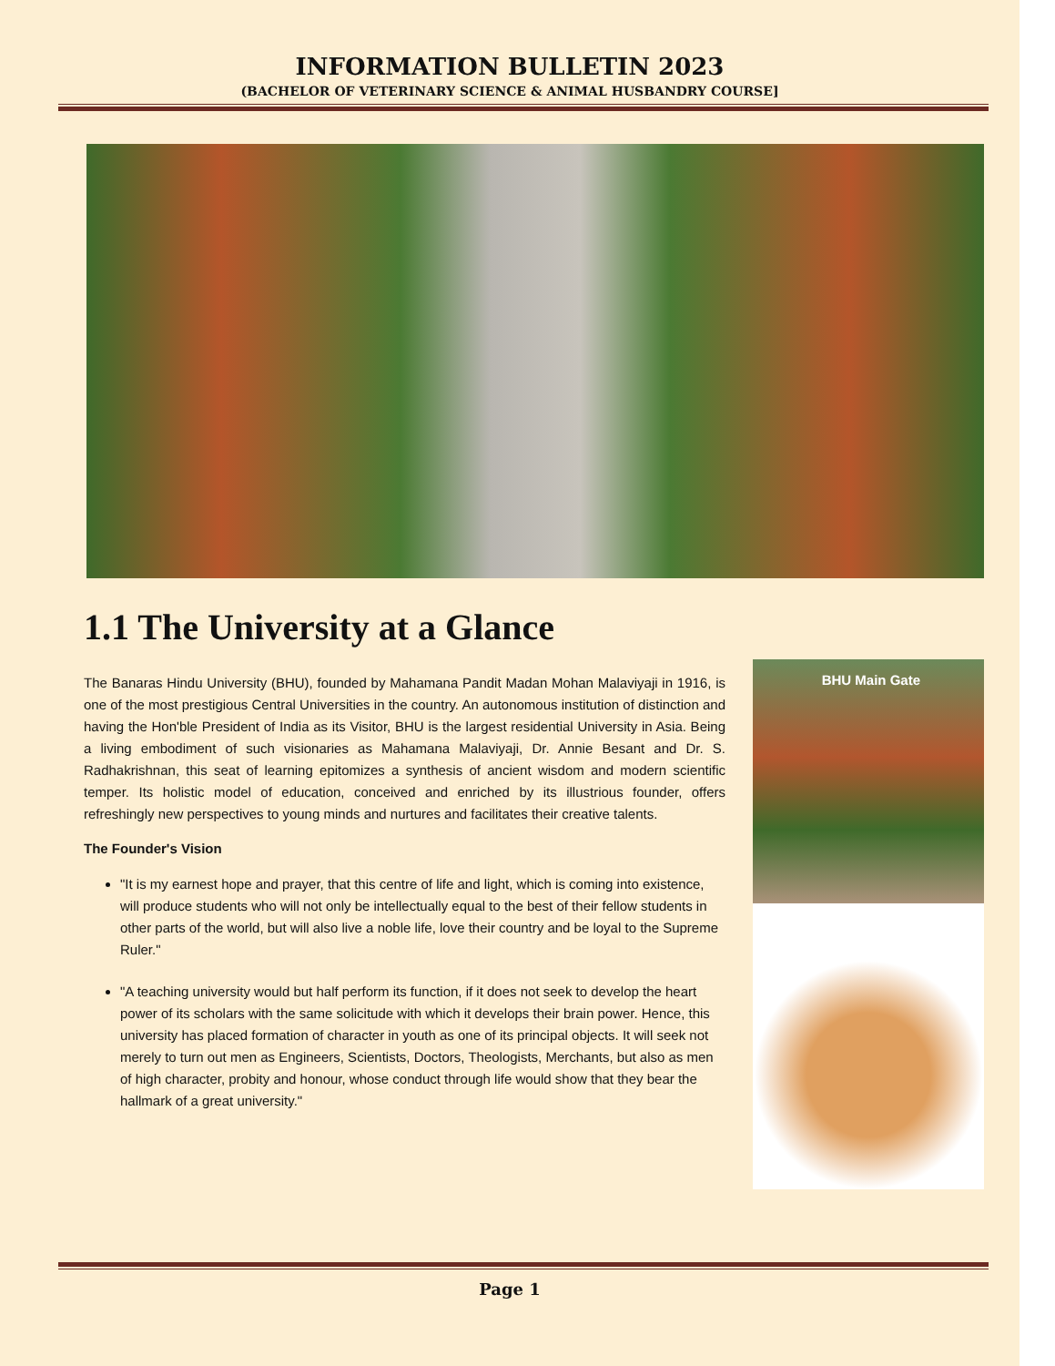INFORMATION BULLETIN 2023
(BACHELOR OF VETERINARY SCIENCE & ANIMAL HUSBANDRY COURSE]
1.1 The University at a Glance
The Banaras Hindu University (BHU), founded by Mahamana Pandit Madan Mohan Malaviyaji in 1916, is one of the most prestigious Central Universities in the country. An autonomous institution of distinction and having the Hon'ble President of India as its Visitor, BHU is the largest residential University in Asia. Being a living embodiment of such visionaries as Mahamana Malaviyaji, Dr. Annie Besant and Dr. S. Radhakrishnan, this seat of learning epitomizes a synthesis of ancient wisdom and modern scientific temper. Its holistic model of education, conceived and enriched by its illustrious founder, offers refreshingly new perspectives to young minds and nurtures and facilitates their creative talents.
The Founder's Vision
"It is my earnest hope and prayer, that this centre of life and light, which is coming into existence, will produce students who will not only be intellectually equal to the best of their fellow students in other parts of the world, but will also live a noble life, love their country and be loyal to the Supreme Ruler."
"A teaching university would but half perform its function, if it does not seek to develop the heart power of its scholars with the same solicitude with which it develops their brain power. Hence, this university has placed formation of character in youth as one of its principal objects. It will seek not merely to turn out men as Engineers, Scientists, Doctors, Theologists, Merchants, but also as men of high character, probity and honour, whose conduct through life would show that they bear the hallmark of a great university."
BHU Main Gate
Page 1